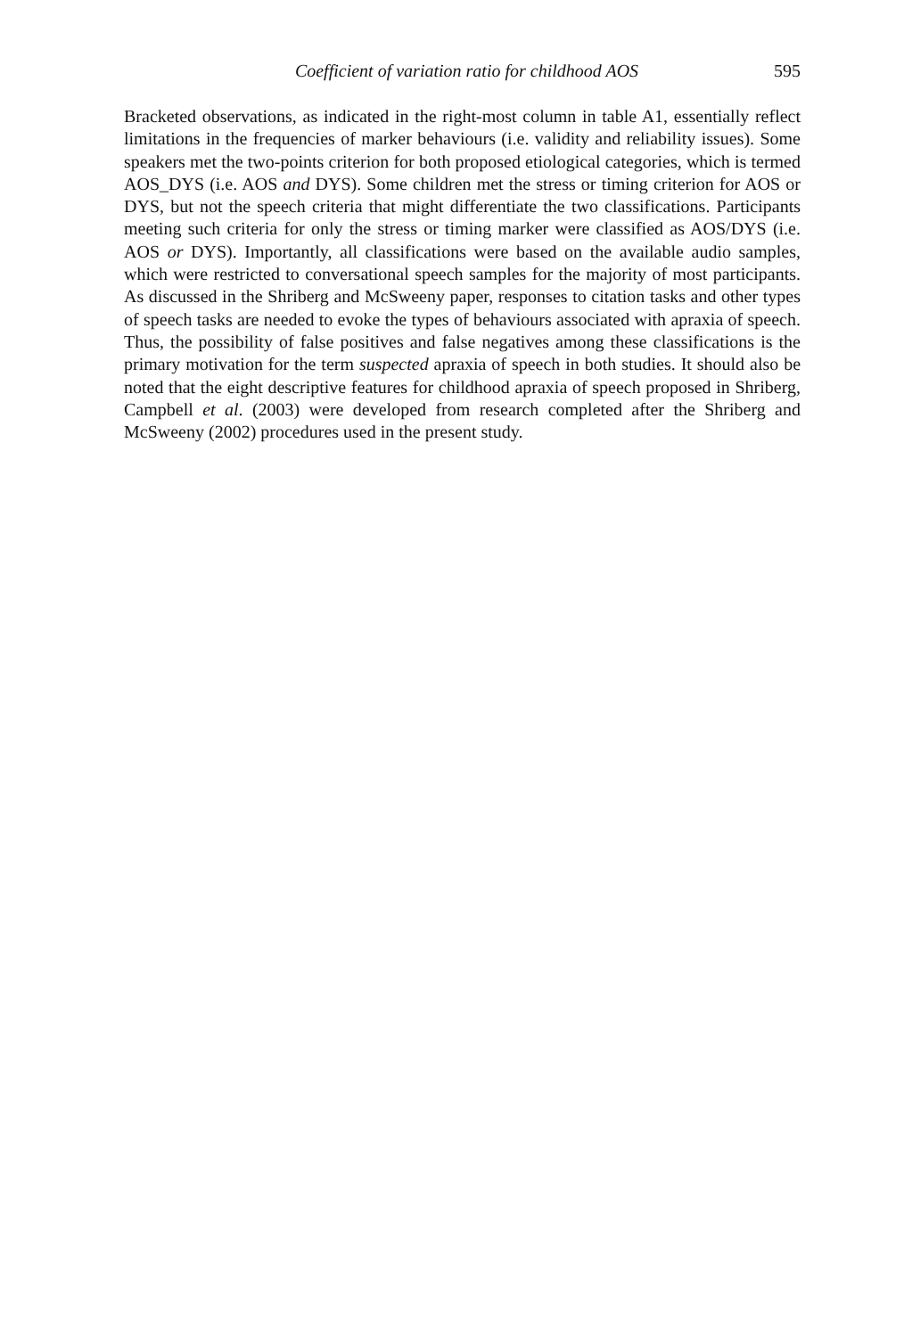Coefficient of variation ratio for childhood AOS 595
Bracketed observations, as indicated in the right-most column in table A1, essentially reflect limitations in the frequencies of marker behaviours (i.e. validity and reliability issues). Some speakers met the two-points criterion for both proposed etiological categories, which is termed AOS_DYS (i.e. AOS and DYS). Some children met the stress or timing criterion for AOS or DYS, but not the speech criteria that might differentiate the two classifications. Participants meeting such criteria for only the stress or timing marker were classified as AOS/DYS (i.e. AOS or DYS). Importantly, all classifications were based on the available audio samples, which were restricted to conversational speech samples for the majority of most participants. As discussed in the Shriberg and McSweeny paper, responses to citation tasks and other types of speech tasks are needed to evoke the types of behaviours associated with apraxia of speech. Thus, the possibility of false positives and false negatives among these classifications is the primary motivation for the term suspected apraxia of speech in both studies. It should also be noted that the eight descriptive features for childhood apraxia of speech proposed in Shriberg, Campbell et al. (2003) were developed from research completed after the Shriberg and McSweeny (2002) procedures used in the present study.